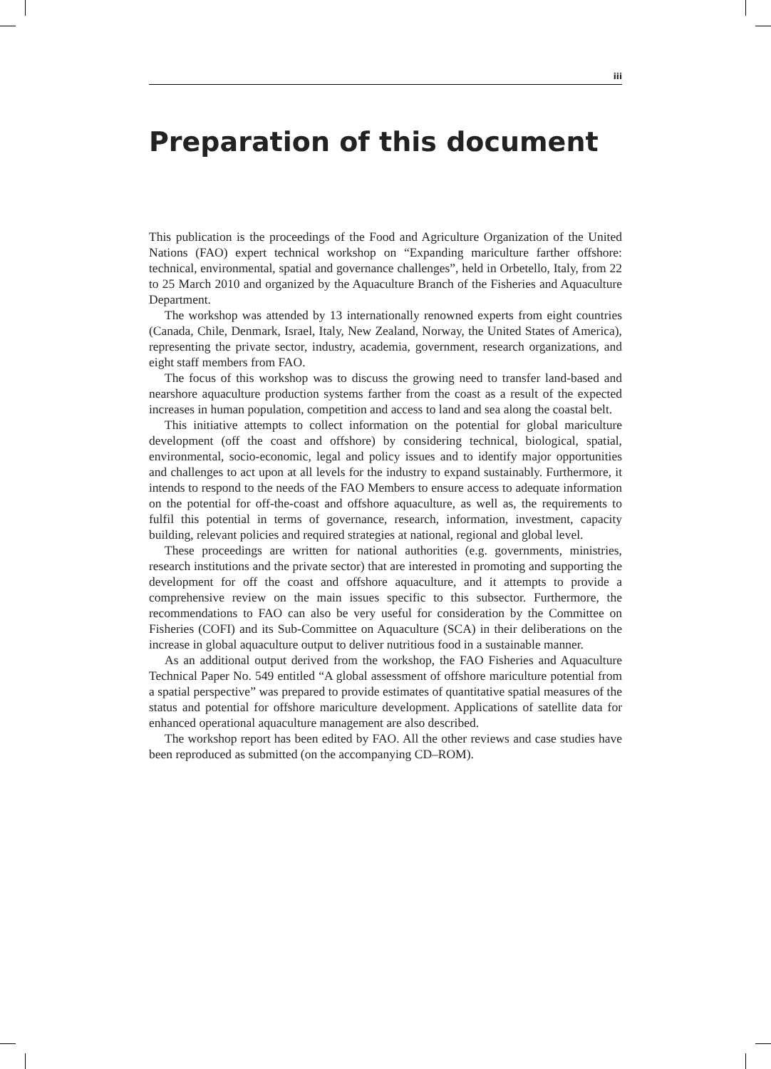iii
Preparation of this document
This publication is the proceedings of the Food and Agriculture Organization of the United Nations (FAO) expert technical workshop on “Expanding mariculture farther offshore: technical, environmental, spatial and governance challenges”, held in Orbetello, Italy, from 22 to 25 March 2010 and organized by the Aquaculture Branch of the Fisheries and Aquaculture Department.
The workshop was attended by 13 internationally renowned experts from eight countries (Canada, Chile, Denmark, Israel, Italy, New Zealand, Norway, the United States of America), representing the private sector, industry, academia, government, research organizations, and eight staff members from FAO.
The focus of this workshop was to discuss the growing need to transfer land-based and nearshore aquaculture production systems farther from the coast as a result of the expected increases in human population, competition and access to land and sea along the coastal belt.
This initiative attempts to collect information on the potential for global mariculture development (off the coast and offshore) by considering technical, biological, spatial, environmental, socio-economic, legal and policy issues and to identify major opportunities and challenges to act upon at all levels for the industry to expand sustainably. Furthermore, it intends to respond to the needs of the FAO Members to ensure access to adequate information on the potential for off-the-coast and offshore aquaculture, as well as, the requirements to fulfil this potential in terms of governance, research, information, investment, capacity building, relevant policies and required strategies at national, regional and global level.
These proceedings are written for national authorities (e.g. governments, ministries, research institutions and the private sector) that are interested in promoting and supporting the development for off the coast and offshore aquaculture, and it attempts to provide a comprehensive review on the main issues specific to this subsector. Furthermore, the recommendations to FAO can also be very useful for consideration by the Committee on Fisheries (COFI) and its Sub-Committee on Aquaculture (SCA) in their deliberations on the increase in global aquaculture output to deliver nutritious food in a sustainable manner.
As an additional output derived from the workshop, the FAO Fisheries and Aquaculture Technical Paper No. 549 entitled “A global assessment of offshore mariculture potential from a spatial perspective” was prepared to provide estimates of quantitative spatial measures of the status and potential for offshore mariculture development. Applications of satellite data for enhanced operational aquaculture management are also described.
The workshop report has been edited by FAO. All the other reviews and case studies have been reproduced as submitted (on the accompanying CD–ROM).